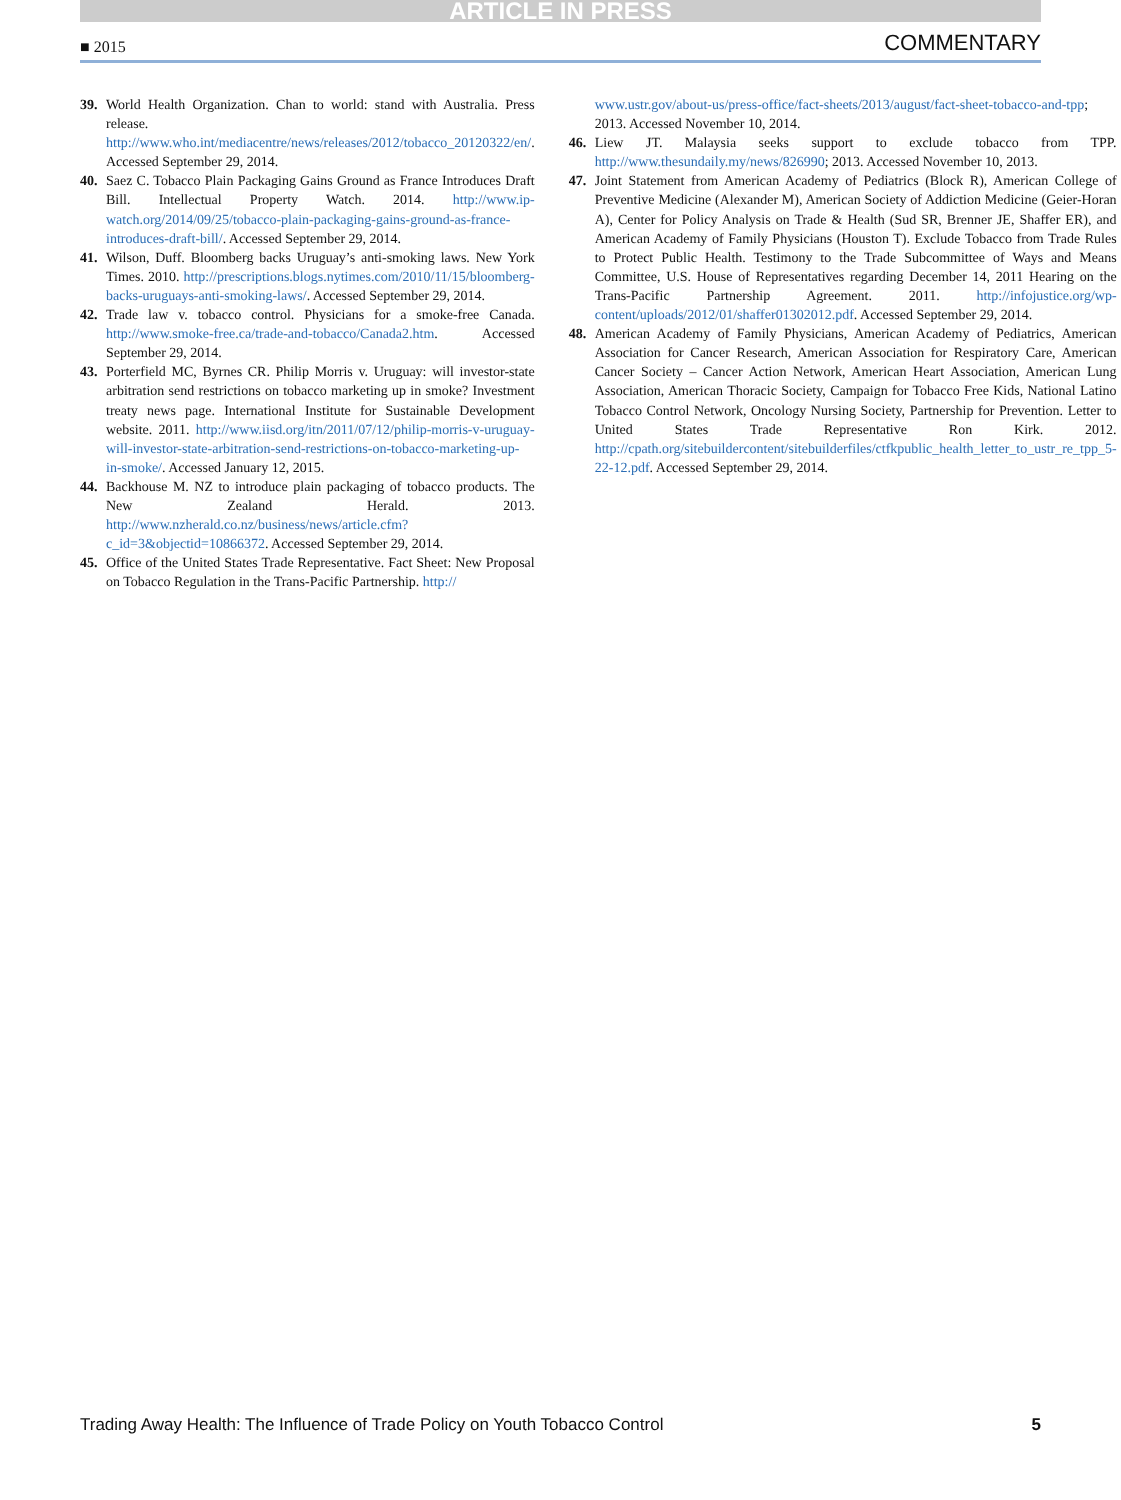ARTICLE IN PRESS
■ 2015 COMMENTARY
39. World Health Organization. Chan to world: stand with Australia. Press release. http://www.who.int/mediacentre/news/releases/2012/tobacco_20120322/en/. Accessed September 29, 2014.
40. Saez C. Tobacco Plain Packaging Gains Ground as France Introduces Draft Bill. Intellectual Property Watch. 2014. http://www.ip-watch.org/2014/09/25/tobacco-plain-packaging-gains-ground-as-france-introduces-draft-bill/. Accessed September 29, 2014.
41. Wilson, Duff. Bloomberg backs Uruguay’s anti-smoking laws. New York Times. 2010. http://prescriptions.blogs.nytimes.com/2010/11/15/bloomberg-backs-uruguays-anti-smoking-laws/. Accessed September 29, 2014.
42. Trade law v. tobacco control. Physicians for a smoke-free Canada. http://www.smoke-free.ca/trade-and-tobacco/Canada2.htm. Accessed September 29, 2014.
43. Porterfield MC, Byrnes CR. Philip Morris v. Uruguay: will investor-state arbitration send restrictions on tobacco marketing up in smoke? Investment treaty news page. International Institute for Sustainable Development website. 2011. http://www.iisd.org/itn/2011/07/12/philip-morris-v-uruguay-will-investor-state-arbitration-send-restrictions-on-tobacco-marketing-up-in-smoke/. Accessed January 12, 2015.
44. Backhouse M. NZ to introduce plain packaging of tobacco products. The New Zealand Herald. 2013. http://www.nzherald.co.nz/business/news/article.cfm?c_id=3&objectid=10866372. Accessed September 29, 2014.
45. Office of the United States Trade Representative. Fact Sheet: New Proposal on Tobacco Regulation in the Trans-Pacific Partnership. http://
www.ustr.gov/about-us/press-office/fact-sheets/2013/august/fact-sheet-tobacco-and-tpp; 2013. Accessed November 10, 2014.
46. Liew JT. Malaysia seeks support to exclude tobacco from TPP. http://www.thesundaily.my/news/826990; 2013. Accessed November 10, 2013.
47. Joint Statement from American Academy of Pediatrics (Block R), American College of Preventive Medicine (Alexander M), American Society of Addiction Medicine (Geier-Horan A), Center for Policy Analysis on Trade & Health (Sud SR, Brenner JE, Shaffer ER), and American Academy of Family Physicians (Houston T). Exclude Tobacco from Trade Rules to Protect Public Health. Testimony to the Trade Subcommittee of Ways and Means Committee, U.S. House of Representatives regarding December 14, 2011 Hearing on the Trans-Pacific Partnership Agreement. 2011. http://infojustice.org/wp-content/uploads/2012/01/shaffer01302012.pdf. Accessed September 29, 2014.
48. American Academy of Family Physicians, American Academy of Pediatrics, American Association for Cancer Research, American Association for Respiratory Care, American Cancer Society – Cancer Action Network, American Heart Association, American Lung Association, American Thoracic Society, Campaign for Tobacco Free Kids, National Latino Tobacco Control Network, Oncology Nursing Society, Partnership for Prevention. Letter to United States Trade Representative Ron Kirk. 2012. http://cpath.org/sitebuildercontent/sitebuilderfiles/ctfkpublic_health_letter_to_ustr_re_tpp_5-22-12.pdf. Accessed September 29, 2014.
Trading Away Health: The Influence of Trade Policy on Youth Tobacco Control 5